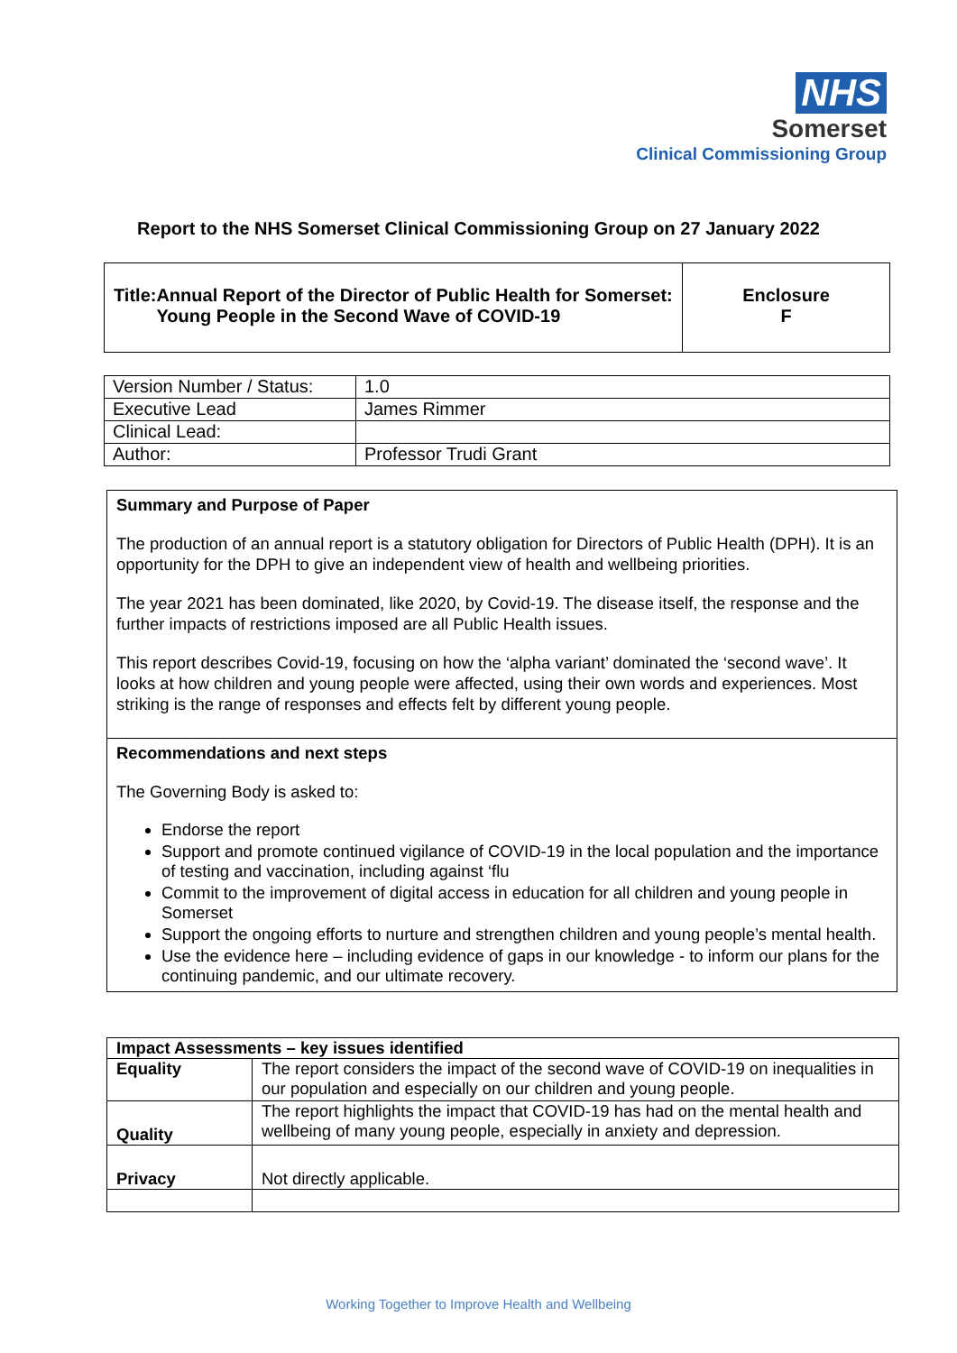NHS
Somerset
Clinical Commissioning Group
Report to the NHS Somerset Clinical Commissioning Group on 27 January 2022
| Title: Annual Report of the Director of Public Health for Somerset: Young People in the Second Wave of COVID-19 | Enclosure F |
| Version Number / Status: | 1.0 |
| Executive Lead | James Rimmer |
| Clinical Lead: | |
| Author: | Professor Trudi Grant |
| Summary and Purpose of Paper The production of an annual report is a statutory obligation for Directors of Public Health (DPH). It is an opportunity for the DPH to give an independent view of health and wellbeing priorities. The year 2021 has been dominated, like 2020, by Covid-19. The disease itself, the response and the further impacts of restrictions imposed are all Public Health issues. This report describes Covid-19, focusing on how the ‘alpha variant’ dominated the ‘second wave’. It looks at how children and young people were affected, using their own words and experiences. Most striking is the range of responses and effects felt by different young people. |
| Recommendations and next steps The Governing Body is asked to: Endorse the report Support and promote continued vigilance of COVID-19 in the local population and the importance of testing and vaccination, including against ‘flu Commit to the improvement of digital access in education for all children and young people in Somerset Support the ongoing efforts to nurture and strengthen children and young people’s mental health. Use the evidence here – including evidence of gaps in our knowledge - to inform our plans for the continuing pandemic, and our ultimate recovery. |
| Impact Assessments – key issues identified | |
| Equality | The report considers the impact of the second wave of COVID-19 on inequalities in our population and especially on our children and young people. |
| Quality | The report highlights the impact that COVID-19 has had on the mental health and wellbeing of many young people, especially in anxiety and depression. |
| Privacy | Not directly applicable. |
Working Together to Improve Health and Wellbeing